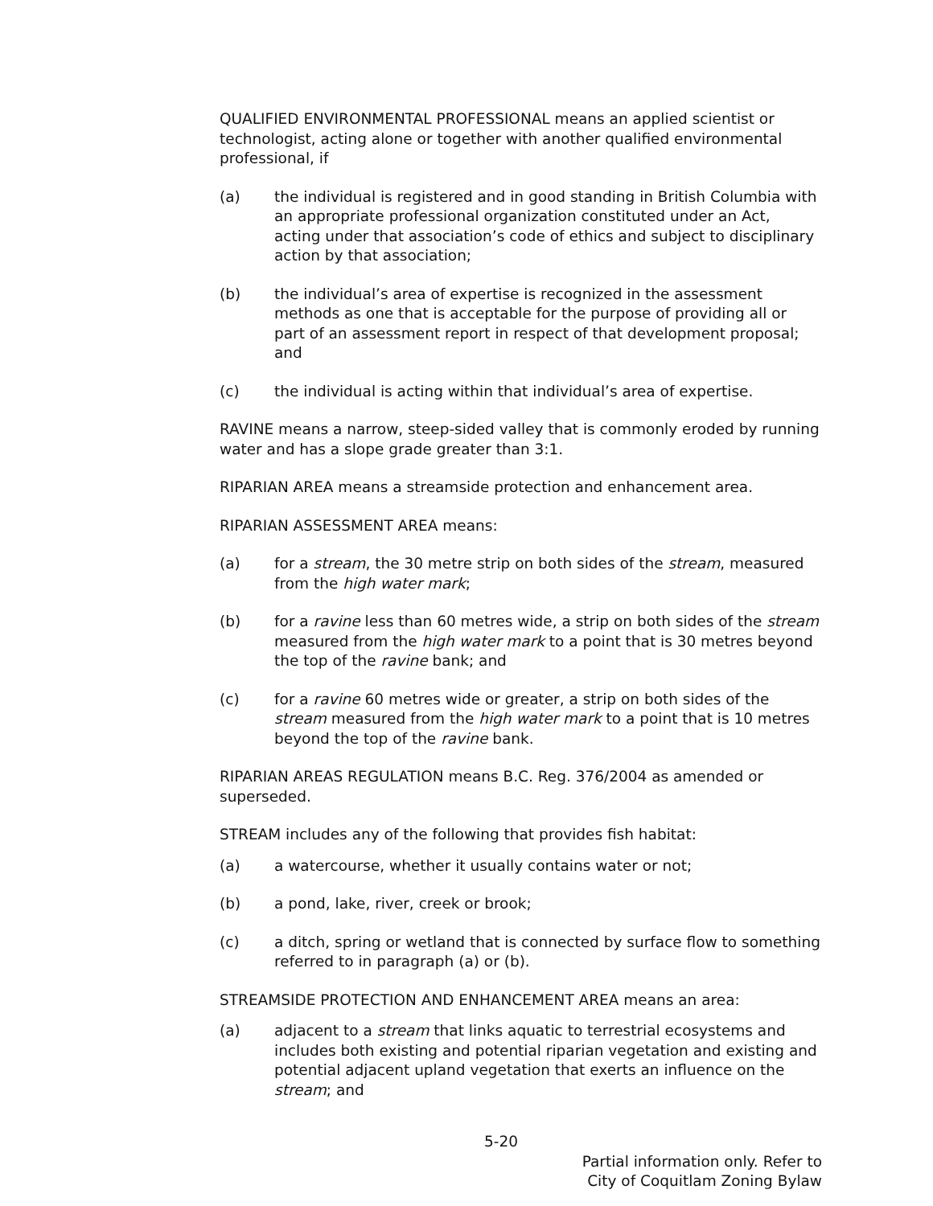QUALIFIED ENVIRONMENTAL PROFESSIONAL means an applied scientist or technologist, acting alone or together with another qualified environmental professional, if
(a) the individual is registered and in good standing in British Columbia with an appropriate professional organization constituted under an Act, acting under that association’s code of ethics and subject to disciplinary action by that association;
(b) the individual’s area of expertise is recognized in the assessment methods as one that is acceptable for the purpose of providing all or part of an assessment report in respect of that development proposal; and
(c) the individual is acting within that individual’s area of expertise.
RAVINE means a narrow, steep-sided valley that is commonly eroded by running water and has a slope grade greater than 3:1.
RIPARIAN AREA means a streamside protection and enhancement area.
RIPARIAN ASSESSMENT AREA means:
(a) for a stream, the 30 metre strip on both sides of the stream, measured from the high water mark;
(b) for a ravine less than 60 metres wide, a strip on both sides of the stream measured from the high water mark to a point that is 30 metres beyond the top of the ravine bank; and
(c) for a ravine 60 metres wide or greater, a strip on both sides of the stream measured from the high water mark to a point that is 10 metres beyond the top of the ravine bank.
RIPARIAN AREAS REGULATION means B.C. Reg. 376/2004 as amended or superseded.
STREAM includes any of the following that provides fish habitat:
(a) a watercourse, whether it usually contains water or not;
(b) a pond, lake, river, creek or brook;
(c) a ditch, spring or wetland that is connected by surface flow to something referred to in paragraph (a) or (b).
STREAMSIDE PROTECTION AND ENHANCEMENT AREA means an area:
(a) adjacent to a stream that links aquatic to terrestrial ecosystems and includes both existing and potential riparian vegetation and existing and potential adjacent upland vegetation that exerts an influence on the stream; and
5-20
Partial information only. Refer to
City of Coquitlam Zoning Bylaw